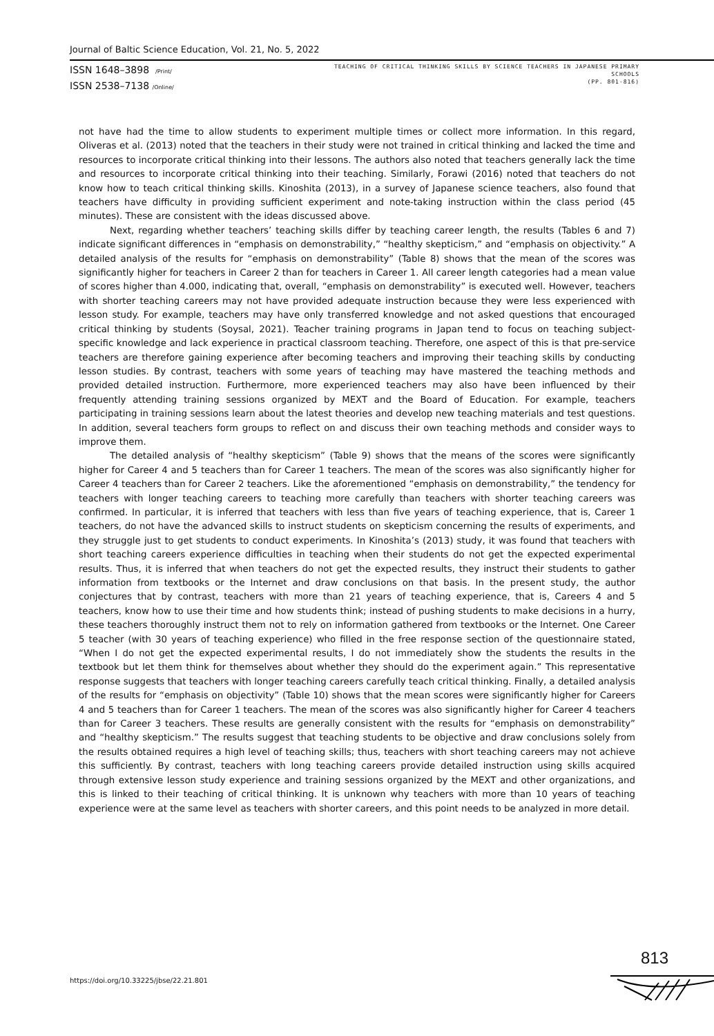Journal of Baltic Science Education, Vol. 21, No. 5, 2022
ISSN 1648–3898 /Print/
ISSN 2538–7138 /Online/
TEACHING OF CRITICAL THINKING SKILLS BY SCIENCE TEACHERS IN JAPANESE PRIMARY
SCHOOLS
(PP. 801-816)
not have had the time to allow students to experiment multiple times or collect more information. In this regard, Oliveras et al. (2013) noted that the teachers in their study were not trained in critical thinking and lacked the time and resources to incorporate critical thinking into their lessons. The authors also noted that teachers generally lack the time and resources to incorporate critical thinking into their teaching. Similarly, Forawi (2016) noted that teachers do not know how to teach critical thinking skills. Kinoshita (2013), in a survey of Japanese science teachers, also found that teachers have difficulty in providing sufficient experiment and note-taking instruction within the class period (45 minutes). These are consistent with the ideas discussed above.
Next, regarding whether teachers’ teaching skills differ by teaching career length, the results (Tables 6 and 7) indicate significant differences in “emphasis on demonstrability,” “healthy skepticism,” and “emphasis on objectivity.” A detailed analysis of the results for “emphasis on demonstrability” (Table 8) shows that the mean of the scores was significantly higher for teachers in Career 2 than for teachers in Career 1. All career length categories had a mean value of scores higher than 4.000, indicating that, overall, “emphasis on demonstrability” is executed well. However, teachers with shorter teaching careers may not have provided adequate instruction because they were less experienced with lesson study. For example, teachers may have only transferred knowledge and not asked questions that encouraged critical thinking by students (Soysal, 2021). Teacher training programs in Japan tend to focus on teaching subject-specific knowledge and lack experience in practical classroom teaching. Therefore, one aspect of this is that pre-service teachers are therefore gaining experience after becoming teachers and improving their teaching skills by conducting lesson studies. By contrast, teachers with some years of teaching may have mastered the teaching methods and provided detailed instruction. Furthermore, more experienced teachers may also have been influenced by their frequently attending training sessions organized by MEXT and the Board of Education. For example, teachers participating in training sessions learn about the latest theories and develop new teaching materials and test questions. In addition, several teachers form groups to reflect on and discuss their own teaching methods and consider ways to improve them.
The detailed analysis of “healthy skepticism” (Table 9) shows that the means of the scores were significantly higher for Career 4 and 5 teachers than for Career 1 teachers. The mean of the scores was also significantly higher for Career 4 teachers than for Career 2 teachers. Like the aforementioned “emphasis on demonstrability,” the tendency for teachers with longer teaching careers to teaching more carefully than teachers with shorter teaching careers was confirmed. In particular, it is inferred that teachers with less than five years of teaching experience, that is, Career 1 teachers, do not have the advanced skills to instruct students on skepticism concerning the results of experiments, and they struggle just to get students to conduct experiments. In Kinoshita’s (2013) study, it was found that teachers with short teaching careers experience difficulties in teaching when their students do not get the expected experimental results. Thus, it is inferred that when teachers do not get the expected results, they instruct their students to gather information from textbooks or the Internet and draw conclusions on that basis. In the present study, the author conjectures that by contrast, teachers with more than 21 years of teaching experience, that is, Careers 4 and 5 teachers, know how to use their time and how students think; instead of pushing students to make decisions in a hurry, these teachers thoroughly instruct them not to rely on information gathered from textbooks or the Internet. One Career 5 teacher (with 30 years of teaching experience) who filled in the free response section of the questionnaire stated, “When I do not get the expected experimental results, I do not immediately show the students the results in the textbook but let them think for themselves about whether they should do the experiment again.” This representative response suggests that teachers with longer teaching careers carefully teach critical thinking. Finally, a detailed analysis of the results for “emphasis on objectivity” (Table 10) shows that the mean scores were significantly higher for Careers 4 and 5 teachers than for Career 1 teachers. The mean of the scores was also significantly higher for Career 4 teachers than for Career 3 teachers. These results are generally consistent with the results for “emphasis on demonstrability” and “healthy skepticism.” The results suggest that teaching students to be objective and draw conclusions solely from the results obtained requires a high level of teaching skills; thus, teachers with short teaching careers may not achieve this sufficiently. By contrast, teachers with long teaching careers provide detailed instruction using skills acquired through extensive lesson study experience and training sessions organized by the MEXT and other organizations, and this is linked to their teaching of critical thinking. It is unknown why teachers with more than 10 years of teaching experience were at the same level as teachers with shorter careers, and this point needs to be analyzed in more detail.
813
https://doi.org/10.33225/jbse/22.21.801